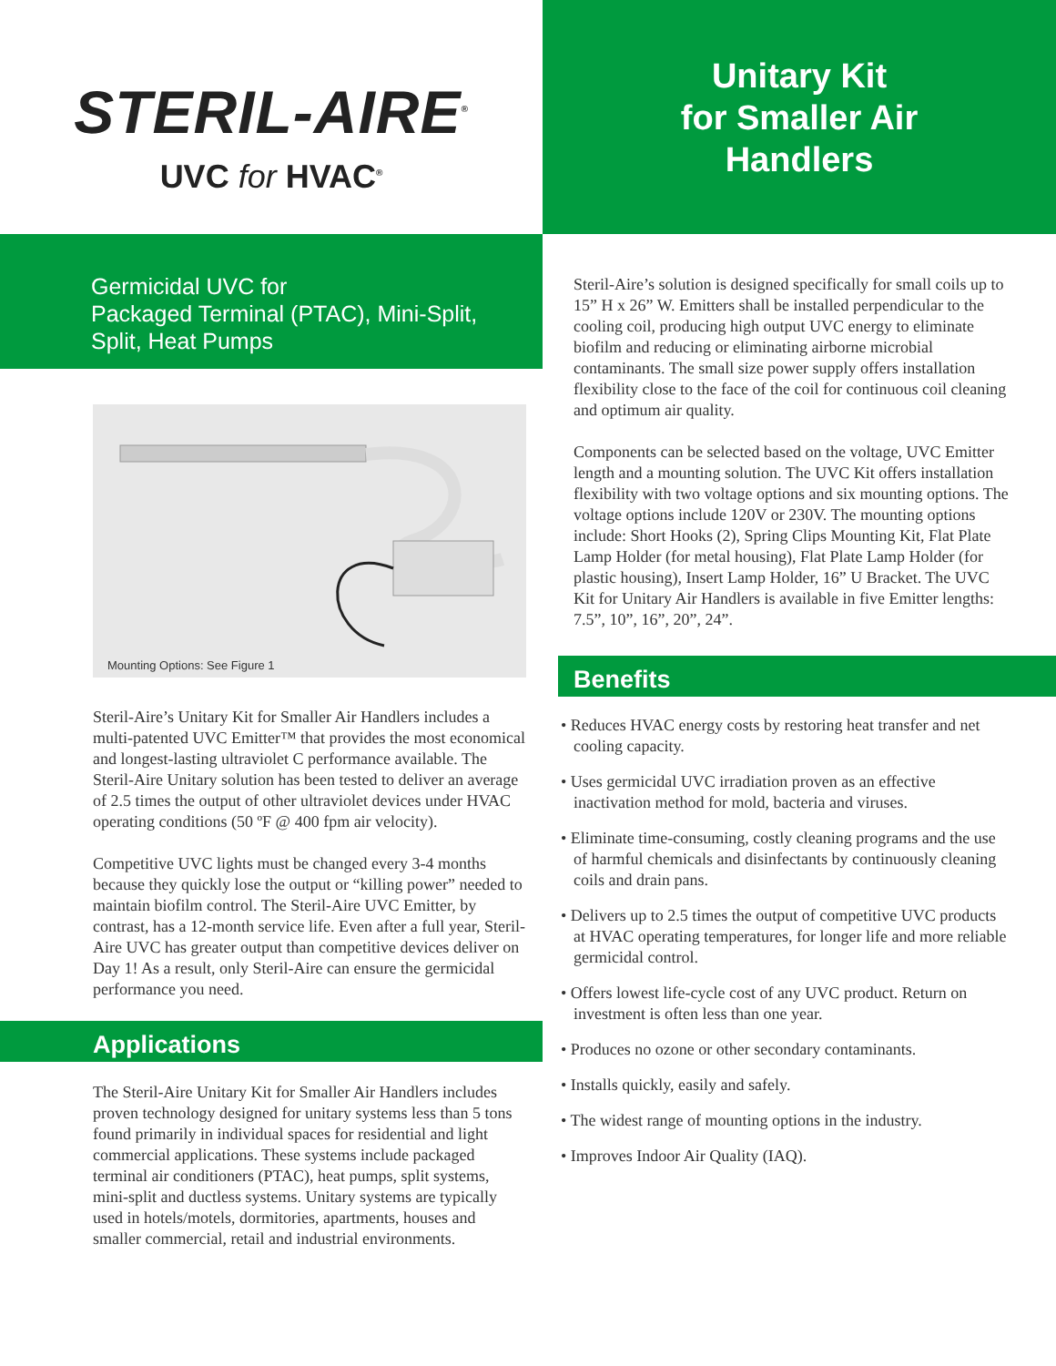STERIL-AIRE<sup>®</sup>
UVC for HVAC<sup>®</sup>
Germicidal UVC for
Packaged Terminal (PTAC), Mini-Split,
Split, Heat Pumps
Mounting Options: See Figure 1
Steril-Aire’s Unitary Kit for Smaller Air Handlers includes a multi-patented UVC Emitter™ that provides the most economical and longest-lasting ultraviolet C performance available. The Steril-Aire Unitary solution has been tested to deliver an average of 2.5 times the output of other ultraviolet devices under HVAC operating conditions (50 ºF @ 400 fpm air velocity).
Competitive UVC lights must be changed every 3-4 months because they quickly lose the output or “killing power” needed to maintain biofilm control. The Steril-Aire UVC Emitter, by contrast, has a 12-month service life. Even after a full year, Steril-Aire UVC has greater output than competitive devices deliver on Day 1! As a result, only Steril-Aire can ensure the germicidal performance you need.
Applications
The Steril-Aire Unitary Kit for Smaller Air Handlers includes proven technology designed for unitary systems less than 5 tons found primarily in individual spaces for residential and light commercial applications. These systems include packaged terminal air conditioners (PTAC), heat pumps, split systems, mini-split and ductless systems. Unitary systems are typically used in hotels/motels, dormitories, apartments, houses and smaller commercial, retail and industrial environments.
Unitary Kit
for Smaller Air
Handlers
Steril-Aire’s solution is designed specifically for small coils up to 15” H x 26” W. Emitters shall be installed perpendicular to the cooling coil, producing high output UVC energy to eliminate biofilm and reducing or eliminating airborne microbial contaminants. The small size power supply offers installation flexibility close to the face of the coil for continuous coil cleaning and optimum air quality.
Components can be selected based on the voltage, UVC Emitter length and a mounting solution. The UVC Kit offers installation flexibility with two voltage options and six mounting options. The voltage options include 120V or 230V. The mounting options include: Short Hooks (2), Spring Clips Mounting Kit, Flat Plate Lamp Holder (for metal housing), Flat Plate Lamp Holder (for plastic housing), Insert Lamp Holder, 16” U Bracket. The UVC Kit for Unitary Air Handlers is available in five Emitter lengths: 7.5”, 10”, 16”, 20”, 24”.
Benefits
• Reduces HVAC energy costs by restoring heat transfer and net cooling capacity.
• Uses germicidal UVC irradiation proven as an effective inactivation method for mold, bacteria and viruses.
• Eliminate time-consuming, costly cleaning programs and the use of harmful chemicals and disinfectants by continuously cleaning coils and drain pans.
• Delivers up to 2.5 times the output of competitive UVC products at HVAC operating temperatures, for longer life and more reliable germicidal control.
• Offers lowest life-cycle cost of any UVC product. Return on investment is often less than one year.
• Produces no ozone or other secondary contaminants.
• Installs quickly, easily and safely.
• The widest range of mounting options in the industry.
• Improves Indoor Air Quality (IAQ).